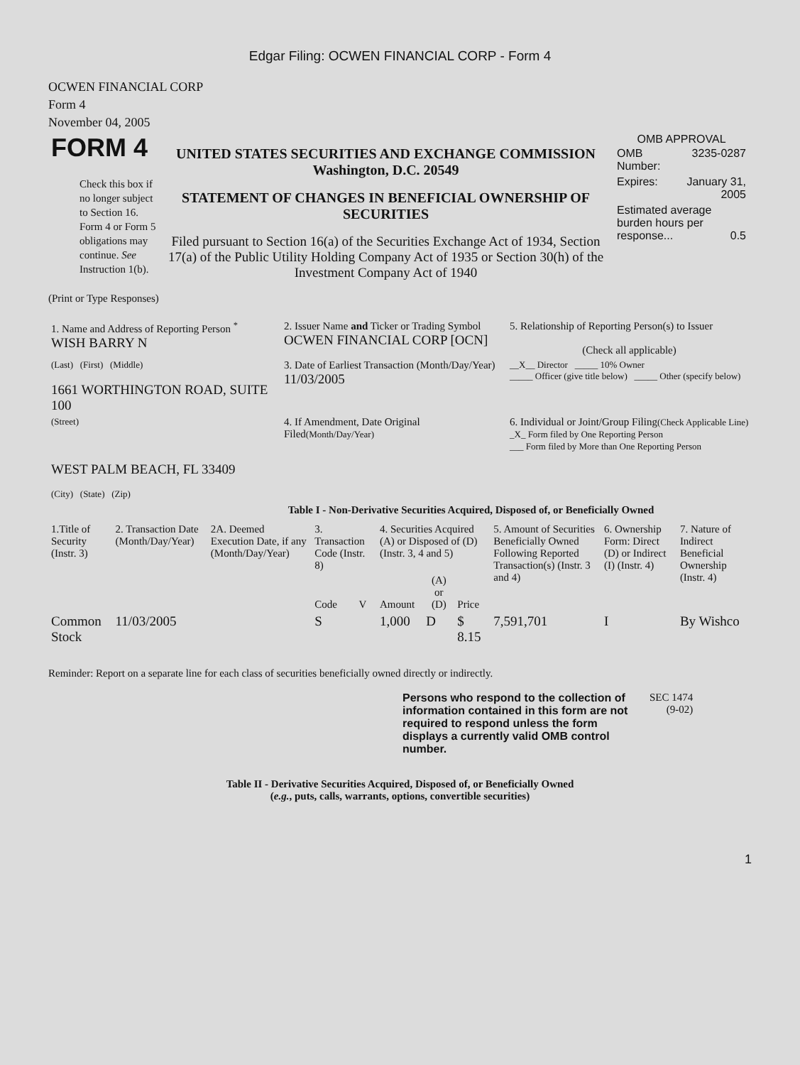Edgar Filing: OCWEN FINANCIAL CORP - Form 4
OCWEN FINANCIAL CORP
Form 4
November 04, 2005
| FORM 4 Check this box if no longer subject to Section 16. Form 4 or Form 5 obligations may continue. See Instruction 1(b). | UNITED STATES SECURITIES AND EXCHANGE COMMISSION Washington, D.C. 20549 STATEMENT OF CHANGES IN BENEFICIAL OWNERSHIP OF SECURITIES Filed pursuant to Section 16(a) of the Securities Exchange Act of 1934, Section 17(a) of the Public Utility Holding Company Act of 1935 or Section 30(h) of the Investment Company Act of 1940 | OMB APPROVAL / OMB Number: / 3235-0287 / / Expires: / January 31, 2005 / / Estimated average burden hours per response... 0.5 / / |
(Print or Type Responses)
| 1. Name and Address of Reporting Person <sup>*</sup> WISH BARRY N | 2. Issuer Name and Ticker or Trading Symbol OCWEN FINANCIAL CORP [OCN] | 5. Relationship of Reporting Person(s) to Issuer (Check all applicable) |
| (Last) (First) (Middle) 1661 WORTHINGTON ROAD, SUITE 100 | 3. Date of Earliest Transaction (Month/Day/Year) 11/03/2005 | __X__ Director _____ 10% Owner _____ Officer (give title below) _____ Other (specify below) |
| (Street) WEST PALM BEACH, FL 33409 (City) (State) (Zip) | 4. If Amendment, Date Original Filed (Month/Day/Year) | 6. Individual or Joint/Group Filing (Check Applicable Line) _X_ Form filed by One Reporting Person ___ Form filed by More than One Reporting Person |
Table I - Non-Derivative Securities Acquired, Disposed of, or Beneficially Owned
| 1.Title of Security (Instr. 3) | 2. Transaction Date (Month/Day/Year) | 2A. Deemed Execution Date, if any (Month/Day/Year) | 3. Transaction Code (Instr. 8) | | 4. Securities Acquired (A) or Disposed of (D) (Instr. 3, 4 and 5) | | | 5. Amount of Securities Beneficially Owned Following Reported Transaction(s) (Instr. 3 and 4) | 6. Ownership Form: Direct (D) or Indirect (I) (Instr. 4) | 7. Nature of Indirect Beneficial Ownership (Instr. 4) |
| | | | Code | V | Amount | (A) or (D) | Price | | | |
| Common Stock | 11/03/2005 | | S | | 1,000 | D | $ 8.15 | 7,591,701 | I | By Wishco |
Reminder: Report on a separate line for each class of securities beneficially owned directly or indirectly.
| Persons who respond to the collection of information contained in this form are not required to respond unless the form displays a currently valid OMB control number. | SEC 1474 (9-02) |
Table II - Derivative Securities Acquired, Disposed of, or Beneficially Owned
(e.g., puts, calls, warrants, options, convertible securities)
1